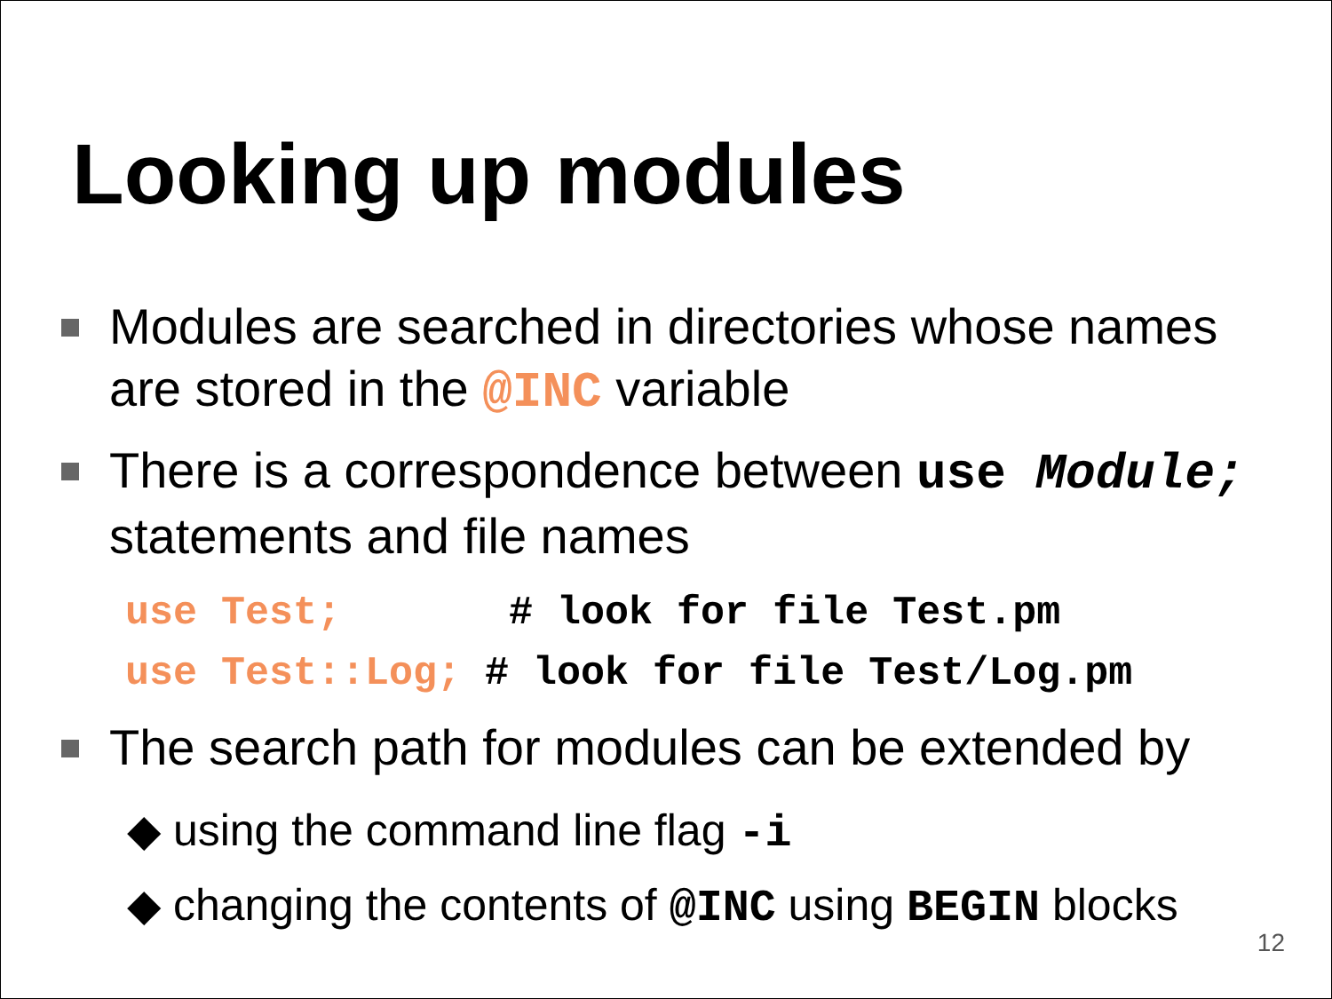Looking up modules
Modules are searched in directories whose names are stored in the @INC variable
There is a correspondence between use Module; statements and file names
use Test;       # look for file Test.pm
use Test::Log; # look for file Test/Log.pm
The search path for modules can be extended by
◆ using the command line flag -i
◆ changing the contents of @INC using BEGIN blocks
12